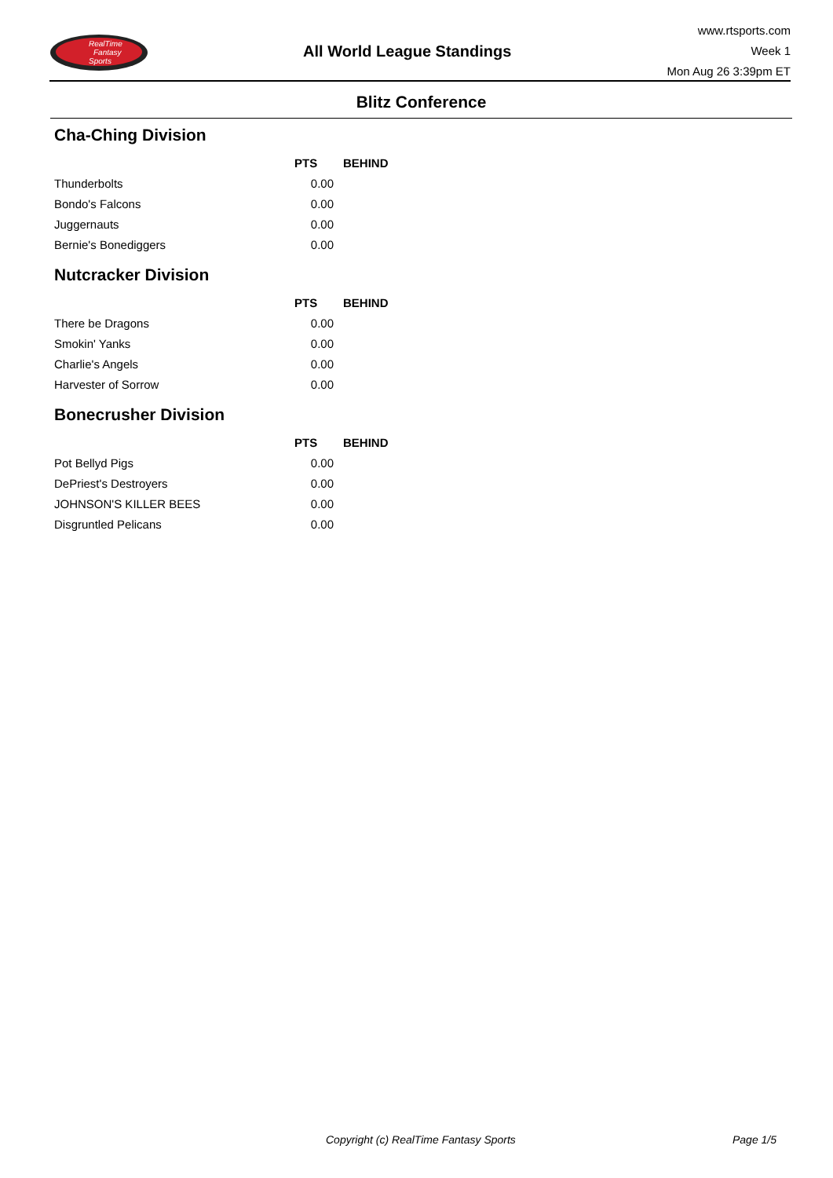RealTime
Fantasy
Sports
All World League Standings
www.rtsports.com
Week 1
Mon Aug 26 3:39pm ET
Blitz Conference
Cha-Ching Division
| | PTS | BEHIND |
| --- | --- | --- |
| Thunderbolts | 0.00 | |
| Bondo's Falcons | 0.00 | |
| Juggernauts | 0.00 | |
| Bernie's Bonediggers | 0.00 | |
Nutcracker Division
| | PTS | BEHIND |
| --- | --- | --- |
| There be Dragons | 0.00 | |
| Smokin' Yanks | 0.00 | |
| Charlie's Angels | 0.00 | |
| Harvester of Sorrow | 0.00 | |
Bonecrusher Division
| | PTS | BEHIND |
| --- | --- | --- |
| Pot Bellyd Pigs | 0.00 | |
| DePriest's Destroyers | 0.00 | |
| JOHNSON'S KILLER BEES | 0.00 | |
| Disgruntled Pelicans | 0.00 | |
Copyright (c) RealTime Fantasy Sports Page 1/5